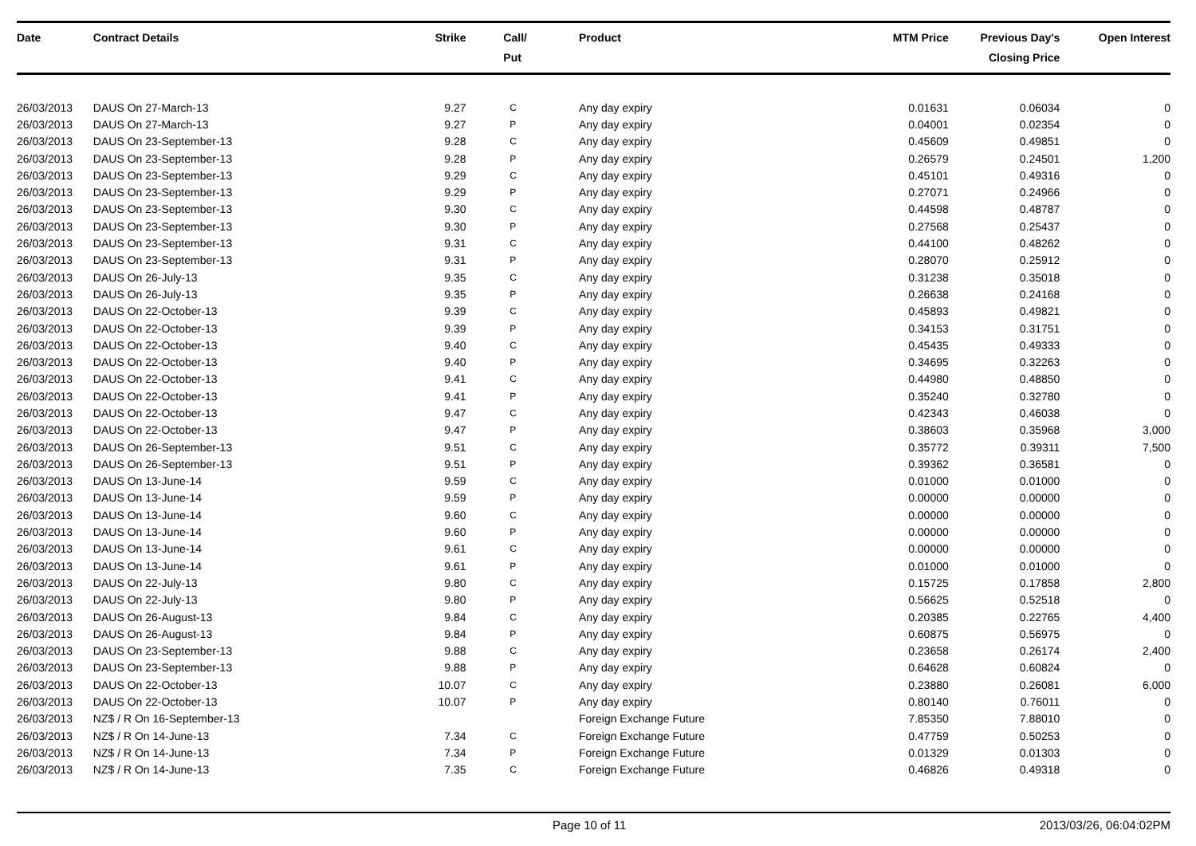| Date | Contract Details | Strike | | Call/ Put | Product | MTM Price | Previous Day's Closing Price | Open Interest |
| --- | --- | --- | --- | --- | --- | --- | --- | --- |
| 26/03/2013 | DAUS On 27-March-13 | 9.27 | | C | Any day expiry | 0.01631 | 0.06034 | 0 |
| 26/03/2013 | DAUS On 27-March-13 | 9.27 | | P | Any day expiry | 0.04001 | 0.02354 | 0 |
| 26/03/2013 | DAUS On 23-September-13 | 9.28 | | C | Any day expiry | 0.45609 | 0.49851 | 0 |
| 26/03/2013 | DAUS On 23-September-13 | 9.28 | | P | Any day expiry | 0.26579 | 0.24501 | 1,200 |
| 26/03/2013 | DAUS On 23-September-13 | 9.29 | | C | Any day expiry | 0.45101 | 0.49316 | 0 |
| 26/03/2013 | DAUS On 23-September-13 | 9.29 | | P | Any day expiry | 0.27071 | 0.24966 | 0 |
| 26/03/2013 | DAUS On 23-September-13 | 9.30 | | C | Any day expiry | 0.44598 | 0.48787 | 0 |
| 26/03/2013 | DAUS On 23-September-13 | 9.30 | | P | Any day expiry | 0.27568 | 0.25437 | 0 |
| 26/03/2013 | DAUS On 23-September-13 | 9.31 | | C | Any day expiry | 0.44100 | 0.48262 | 0 |
| 26/03/2013 | DAUS On 23-September-13 | 9.31 | | P | Any day expiry | 0.28070 | 0.25912 | 0 |
| 26/03/2013 | DAUS On 26-July-13 | 9.35 | | C | Any day expiry | 0.31238 | 0.35018 | 0 |
| 26/03/2013 | DAUS On 26-July-13 | 9.35 | | P | Any day expiry | 0.26638 | 0.24168 | 0 |
| 26/03/2013 | DAUS On 22-October-13 | 9.39 | | C | Any day expiry | 0.45893 | 0.49821 | 0 |
| 26/03/2013 | DAUS On 22-October-13 | 9.39 | | P | Any day expiry | 0.34153 | 0.31751 | 0 |
| 26/03/2013 | DAUS On 22-October-13 | 9.40 | | C | Any day expiry | 0.45435 | 0.49333 | 0 |
| 26/03/2013 | DAUS On 22-October-13 | 9.40 | | P | Any day expiry | 0.34695 | 0.32263 | 0 |
| 26/03/2013 | DAUS On 22-October-13 | 9.41 | | C | Any day expiry | 0.44980 | 0.48850 | 0 |
| 26/03/2013 | DAUS On 22-October-13 | 9.41 | | P | Any day expiry | 0.35240 | 0.32780 | 0 |
| 26/03/2013 | DAUS On 22-October-13 | 9.47 | | C | Any day expiry | 0.42343 | 0.46038 | 0 |
| 26/03/2013 | DAUS On 22-October-13 | 9.47 | | P | Any day expiry | 0.38603 | 0.35968 | 3,000 |
| 26/03/2013 | DAUS On 26-September-13 | 9.51 | | C | Any day expiry | 0.35772 | 0.39311 | 7,500 |
| 26/03/2013 | DAUS On 26-September-13 | 9.51 | | P | Any day expiry | 0.39362 | 0.36581 | 0 |
| 26/03/2013 | DAUS On 13-June-14 | 9.59 | | C | Any day expiry | 0.01000 | 0.01000 | 0 |
| 26/03/2013 | DAUS On 13-June-14 | 9.59 | | P | Any day expiry | 0.00000 | 0.00000 | 0 |
| 26/03/2013 | DAUS On 13-June-14 | 9.60 | | C | Any day expiry | 0.00000 | 0.00000 | 0 |
| 26/03/2013 | DAUS On 13-June-14 | 9.60 | | P | Any day expiry | 0.00000 | 0.00000 | 0 |
| 26/03/2013 | DAUS On 13-June-14 | 9.61 | | C | Any day expiry | 0.00000 | 0.00000 | 0 |
| 26/03/2013 | DAUS On 13-June-14 | 9.61 | | P | Any day expiry | 0.01000 | 0.01000 | 0 |
| 26/03/2013 | DAUS On 22-July-13 | 9.80 | | C | Any day expiry | 0.15725 | 0.17858 | 2,800 |
| 26/03/2013 | DAUS On 22-July-13 | 9.80 | | P | Any day expiry | 0.56625 | 0.52518 | 0 |
| 26/03/2013 | DAUS On 26-August-13 | 9.84 | | C | Any day expiry | 0.20385 | 0.22765 | 4,400 |
| 26/03/2013 | DAUS On 26-August-13 | 9.84 | | P | Any day expiry | 0.60875 | 0.56975 | 0 |
| 26/03/2013 | DAUS On 23-September-13 | 9.88 | | C | Any day expiry | 0.23658 | 0.26174 | 2,400 |
| 26/03/2013 | DAUS On 23-September-13 | 9.88 | | P | Any day expiry | 0.64628 | 0.60824 | 0 |
| 26/03/2013 | DAUS On 22-October-13 | 10.07 | | C | Any day expiry | 0.23880 | 0.26081 | 6,000 |
| 26/03/2013 | DAUS On 22-October-13 | 10.07 | | P | Any day expiry | 0.80140 | 0.76011 | 0 |
| 26/03/2013 | NZ$ / R On 16-September-13 | | | | Foreign Exchange Future | 7.85350 | 7.88010 | 0 |
| 26/03/2013 | NZ$ / R On 14-June-13 | 7.34 | | C | Foreign Exchange Future | 0.47759 | 0.50253 | 0 |
| 26/03/2013 | NZ$ / R On 14-June-13 | 7.34 | | P | Foreign Exchange Future | 0.01329 | 0.01303 | 0 |
| 26/03/2013 | NZ$ / R On 14-June-13 | 7.35 | | C | Foreign Exchange Future | 0.46826 | 0.49318 | 0 |
Page 10 of 11 2013/03/26, 06:04:02PM